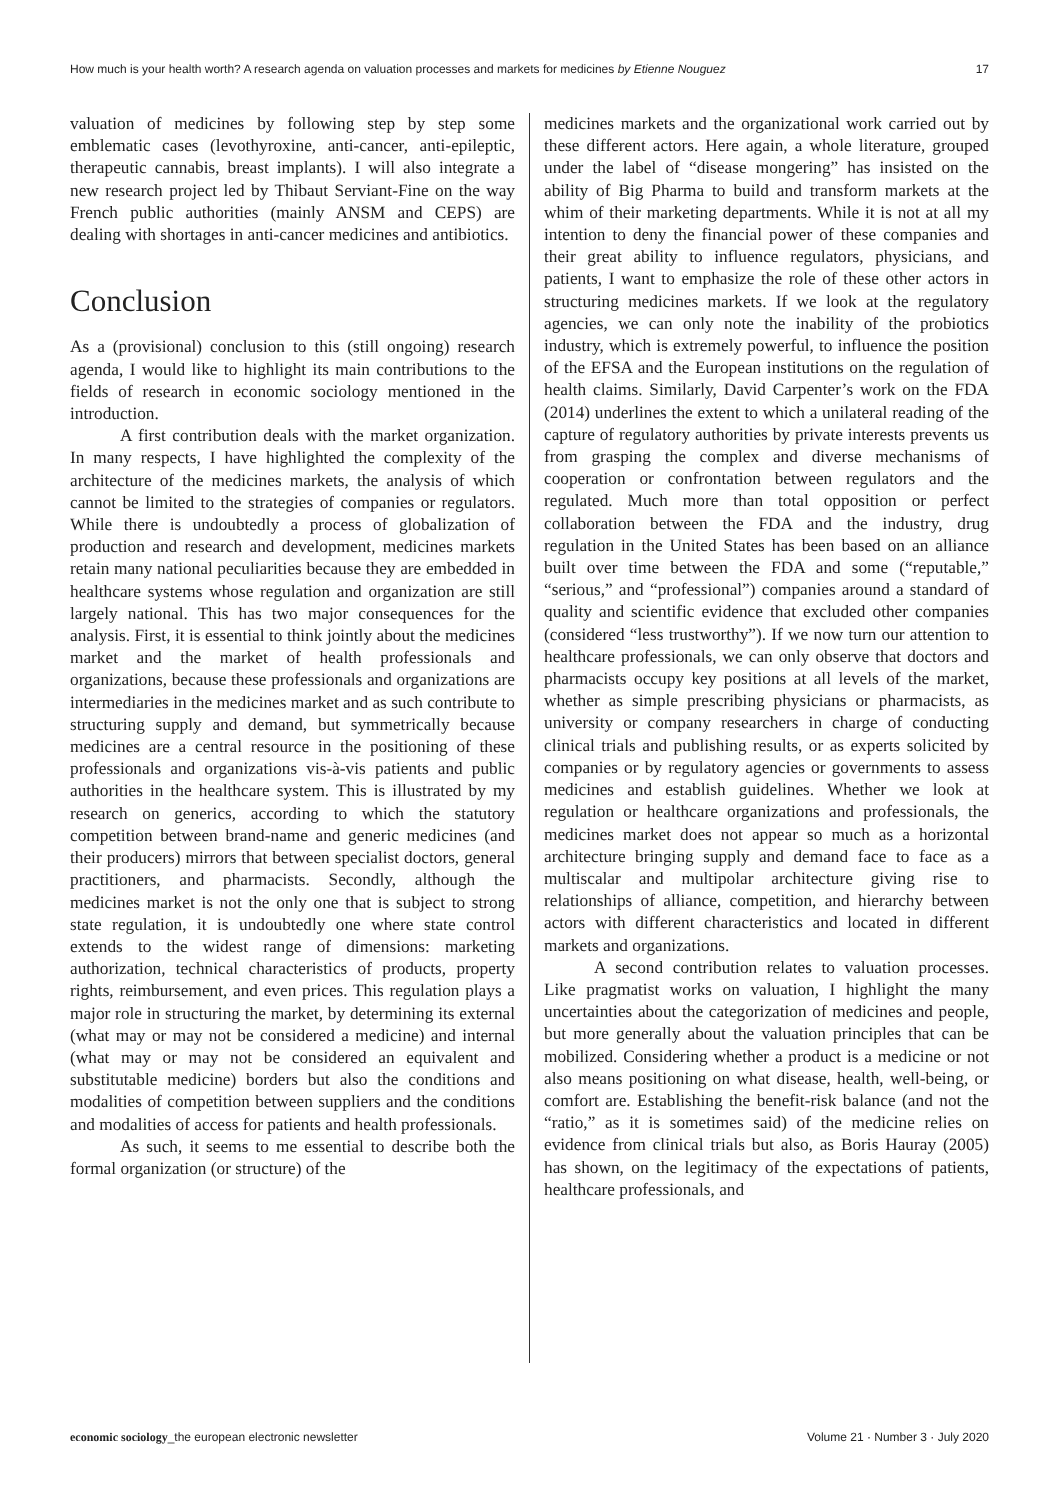How much is your health worth? A research agenda on valuation processes and markets for medicines by Etienne Nouguez 17
valuation of medicines by following step by step some emblematic cases (levothyroxine, anti-cancer, anti-epileptic, therapeutic cannabis, breast implants). I will also integrate a new research project led by Thibaut Serviant-Fine on the way French public authorities (mainly ANSM and CEPS) are dealing with shortages in anti-cancer medicines and antibiotics.
Conclusion
As a (provisional) conclusion to this (still ongoing) research agenda, I would like to highlight its main contributions to the fields of research in economic sociology mentioned in the introduction.
A first contribution deals with the market organization. In many respects, I have highlighted the complexity of the architecture of the medicines markets, the analysis of which cannot be limited to the strategies of companies or regulators. While there is undoubtedly a process of globalization of production and research and development, medicines markets retain many national peculiarities because they are embedded in healthcare systems whose regulation and organization are still largely national. This has two major consequences for the analysis. First, it is essential to think jointly about the medicines market and the market of health professionals and organizations, because these professionals and organizations are intermediaries in the medicines market and as such contribute to structuring supply and demand, but symmetrically because medicines are a central resource in the positioning of these professionals and organizations vis-à-vis patients and public authorities in the healthcare system. This is illustrated by my research on generics, according to which the statutory competition between brand-name and generic medicines (and their producers) mirrors that between specialist doctors, general practitioners, and pharmacists. Secondly, although the medicines market is not the only one that is subject to strong state regulation, it is undoubtedly one where state control extends to the widest range of dimensions: marketing authorization, technical characteristics of products, property rights, reimbursement, and even prices. This regulation plays a major role in structuring the market, by determining its external (what may or may not be considered a medicine) and internal (what may or may not be considered an equivalent and substitutable medicine) borders but also the conditions and modalities of competition between suppliers and the conditions and modalities of access for patients and health professionals.
As such, it seems to me essential to describe both the formal organization (or structure) of the
medicines markets and the organizational work carried out by these different actors. Here again, a whole literature, grouped under the label of “disease mongering” has insisted on the ability of Big Pharma to build and transform markets at the whim of their marketing departments. While it is not at all my intention to deny the financial power of these companies and their great ability to influence regulators, physicians, and patients, I want to emphasize the role of these other actors in structuring medicines markets. If we look at the regulatory agencies, we can only note the inability of the probiotics industry, which is extremely powerful, to influence the position of the EFSA and the European institutions on the regulation of health claims. Similarly, David Carpenter’s work on the FDA (2014) underlines the extent to which a unilateral reading of the capture of regulatory authorities by private interests prevents us from grasping the complex and diverse mechanisms of cooperation or confrontation between regulators and the regulated. Much more than total opposition or perfect collaboration between the FDA and the industry, drug regulation in the United States has been based on an alliance built over time between the FDA and some (“reputable,” “serious,” and “professional”) companies around a standard of quality and scientific evidence that excluded other companies (considered “less trustworthy”). If we now turn our attention to healthcare professionals, we can only observe that doctors and pharmacists occupy key positions at all levels of the market, whether as simple prescribing physicians or pharmacists, as university or company researchers in charge of conducting clinical trials and publishing results, or as experts solicited by companies or by regulatory agencies or governments to assess medicines and establish guidelines. Whether we look at regulation or healthcare organizations and professionals, the medicines market does not appear so much as a horizontal architecture bringing supply and demand face to face as a multiscalar and multipolar architecture giving rise to relationships of alliance, competition, and hierarchy between actors with different characteristics and located in different markets and organizations.
A second contribution relates to valuation processes. Like pragmatist works on valuation, I highlight the many uncertainties about the categorization of medicines and people, but more generally about the valuation principles that can be mobilized. Considering whether a product is a medicine or not also means positioning on what disease, health, well-being, or comfort are. Establishing the benefit-risk balance (and not the “ratio,” as it is sometimes said) of the medicine relies on evidence from clinical trials but also, as Boris Hauray (2005) has shown, on the legitimacy of the expectations of patients, healthcare professionals, and
economic sociology_the european electronic newsletter Volume 21 · Number 3 · July 2020